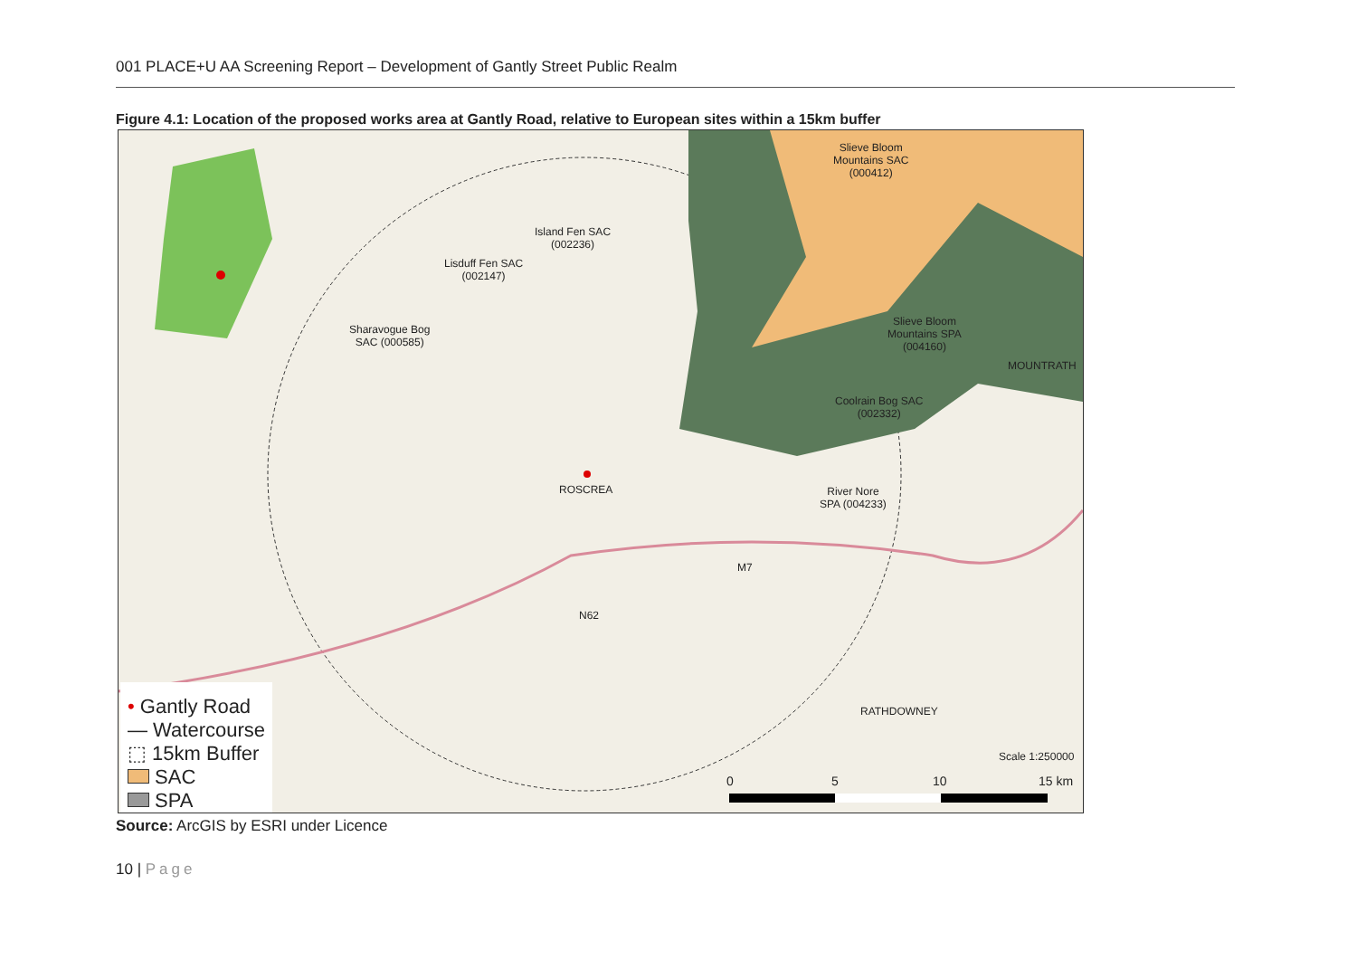001 PLACE+U AA Screening Report – Development of Gantly Street Public Realm
Figure 4.1: Location of the proposed works area at Gantly Road, relative to European sites within a 15km buffer
Slieve Bloom
Mountains SAC
(000412)
Island Fen SAC
(002236)
Lisduff Fen SAC
(002147)
Sharavogue Bog
SAC (000585)
Slieve Bloom
Mountains SPA
(004160)
MOUNTRATH
Coolrain Bog SAC
(002332)
ROSCREA
River Nore
SPA (004233)
M7
N62
RATHDOWNEY
Scale 1:250000
0 5 10 15 km
• Gantly Road
— Watercourse
⬚ 15km Buffer
SAC
SPA
Source: ArcGIS by ESRI under Licence
10 | Page